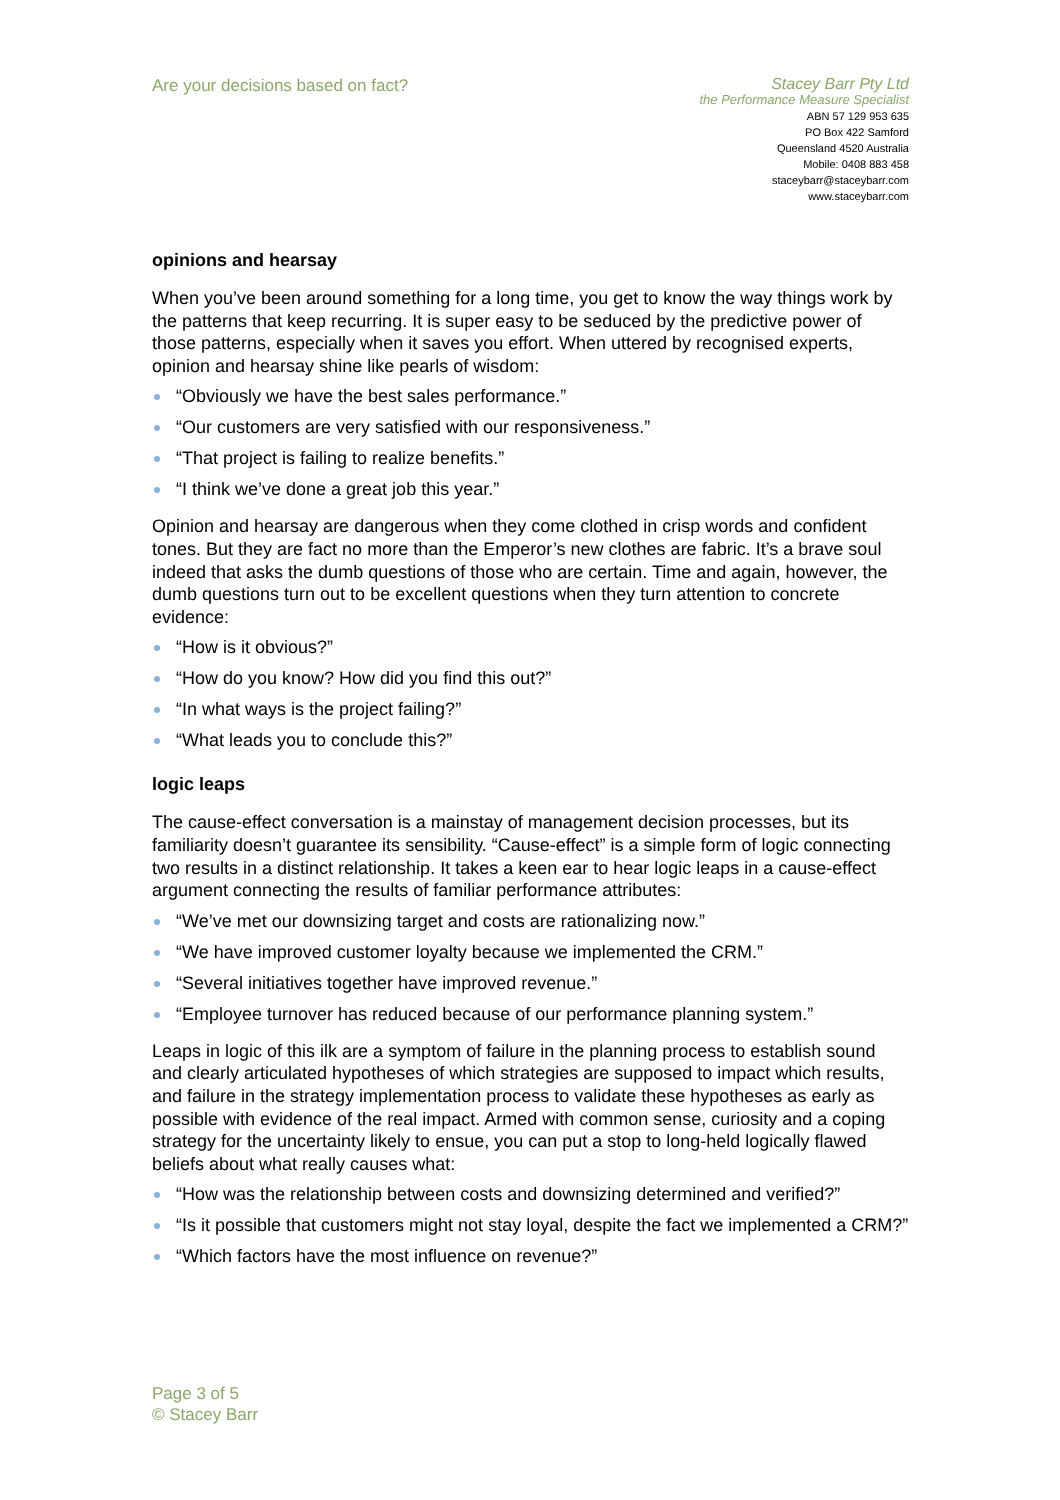Are your decisions based on fact?
Stacey Barr Pty Ltd
the Performance Measure Specialist
ABN 57 129 953 635
PO Box 422 Samford
Queensland 4520 Australia
Mobile: 0408 883 458
staceybarr@staceybarr.com
www.staceybarr.com
opinions and hearsay
When you’ve been around something for a long time, you get to know the way things work by the patterns that keep recurring. It is super easy to be seduced by the predictive power of those patterns, especially when it saves you effort. When uttered by recognised experts, opinion and hearsay shine like pearls of wisdom:
“Obviously we have the best sales performance.”
“Our customers are very satisfied with our responsiveness.”
“That project is failing to realize benefits.”
“I think we’ve done a great job this year.”
Opinion and hearsay are dangerous when they come clothed in crisp words and confident tones. But they are fact no more than the Emperor’s new clothes are fabric. It’s a brave soul indeed that asks the dumb questions of those who are certain. Time and again, however, the dumb questions turn out to be excellent questions when they turn attention to concrete evidence:
“How is it obvious?”
“How do you know? How did you find this out?”
“In what ways is the project failing?”
“What leads you to conclude this?”
logic leaps
The cause-effect conversation is a mainstay of management decision processes, but its familiarity doesn’t guarantee its sensibility. “Cause-effect” is a simple form of logic connecting two results in a distinct relationship. It takes a keen ear to hear logic leaps in a cause-effect argument connecting the results of familiar performance attributes:
“We’ve met our downsizing target and costs are rationalizing now.”
“We have improved customer loyalty because we implemented the CRM.”
“Several initiatives together have improved revenue.”
“Employee turnover has reduced because of our performance planning system.”
Leaps in logic of this ilk are a symptom of failure in the planning process to establish sound and clearly articulated hypotheses of which strategies are supposed to impact which results, and failure in the strategy implementation process to validate these hypotheses as early as possible with evidence of the real impact. Armed with common sense, curiosity and a coping strategy for the uncertainty likely to ensue, you can put a stop to long-held logically flawed beliefs about what really causes what:
“How was the relationship between costs and downsizing determined and verified?”
“Is it possible that customers might not stay loyal, despite the fact we implemented a CRM?”
“Which factors have the most influence on revenue?”
Page 3 of 5
© Stacey Barr